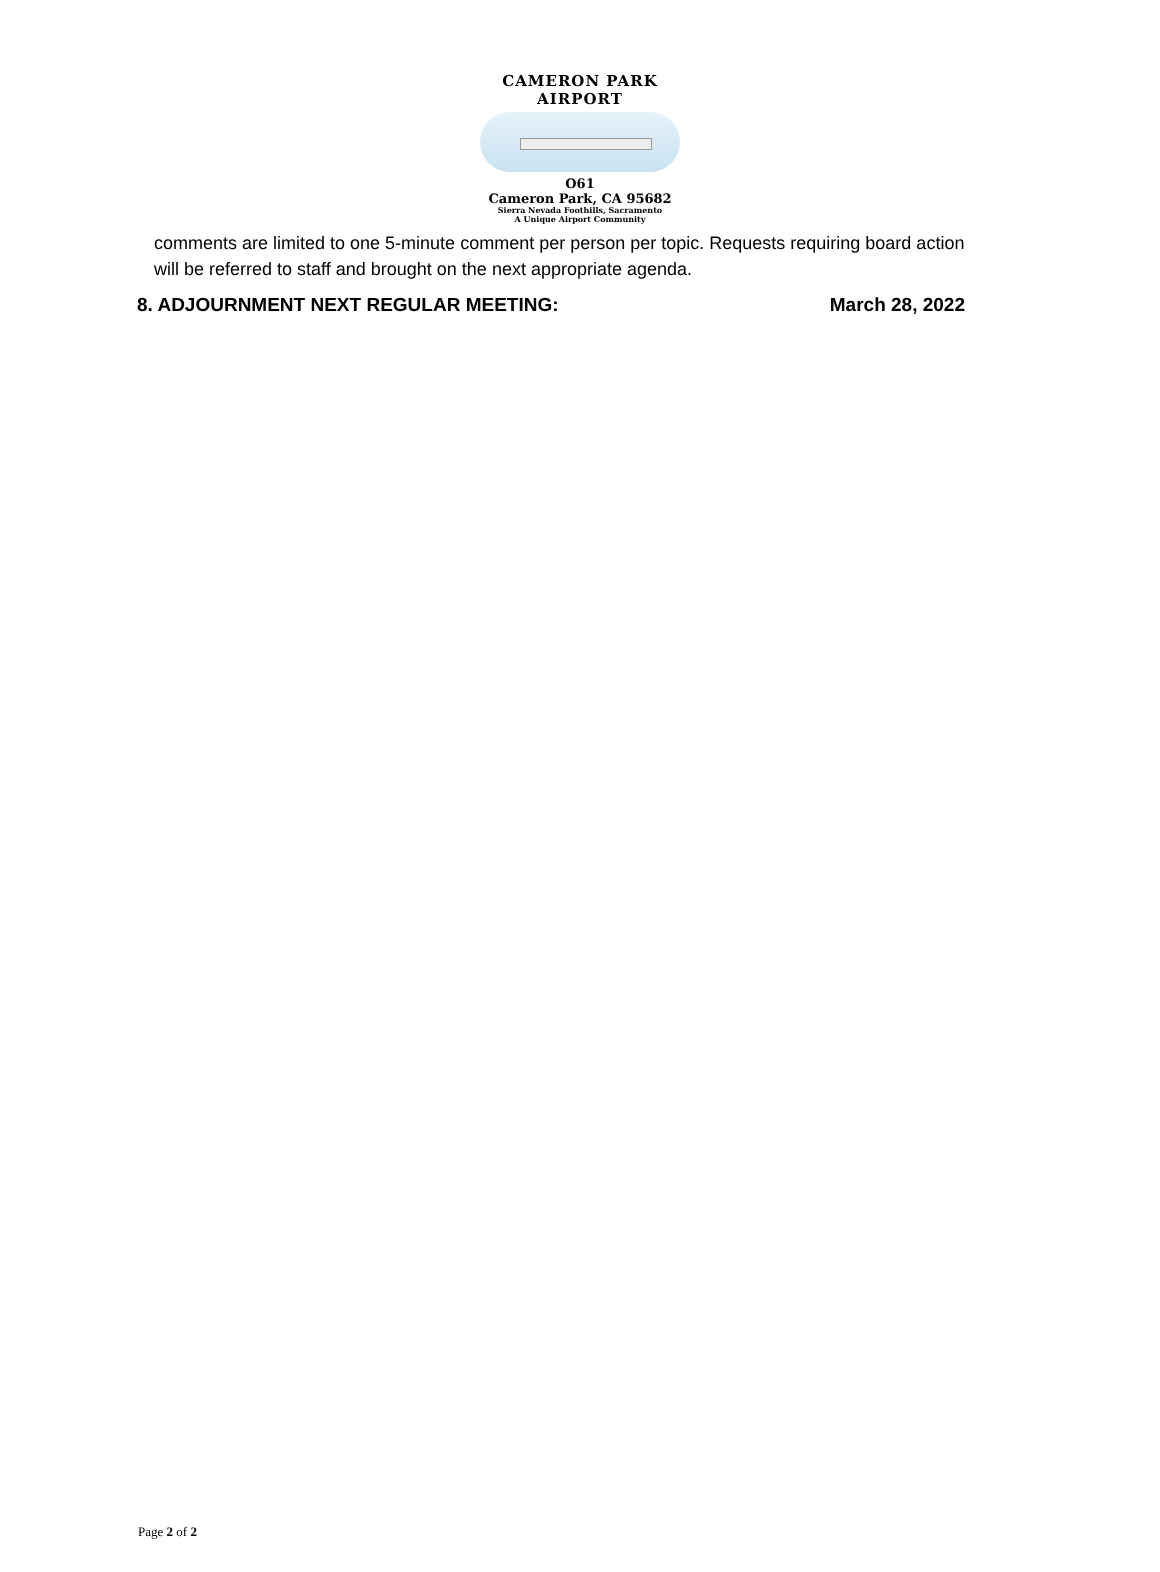CAMERON PARK AIRPORT
O61
Cameron Park, CA 95682
Sierra Nevada Foothills, Sacramento
A Unique Airport Community
comments are limited to one 5-minute comment per person per topic. Requests requiring board action will be referred to staff and brought on the next appropriate agenda.
8. ADJOURNMENT NEXT REGULAR MEETING: March 28, 2022
Page 2 of 2